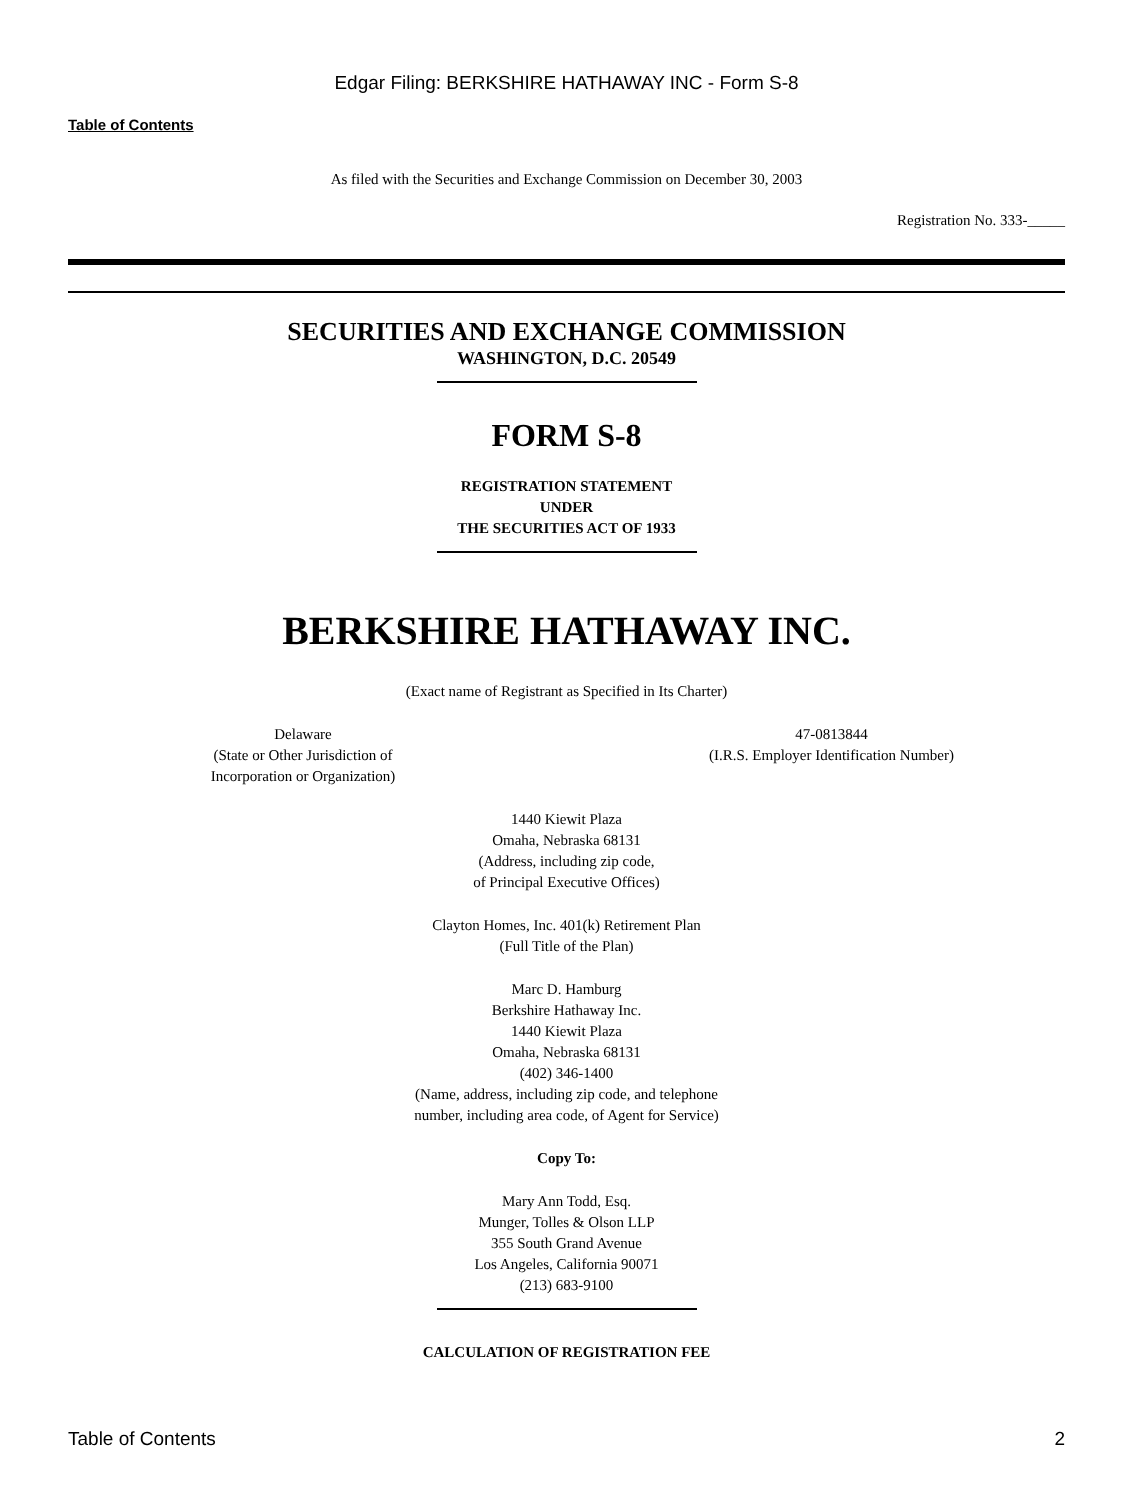Edgar Filing: BERKSHIRE HATHAWAY INC - Form S-8
Table of Contents
As filed with the Securities and Exchange Commission on December 30, 2003
Registration No. 333-_____
SECURITIES AND EXCHANGE COMMISSION
WASHINGTON, D.C. 20549
FORM S-8
REGISTRATION STATEMENT
UNDER
THE SECURITIES ACT OF 1933
BERKSHIRE HATHAWAY INC.
(Exact name of Registrant as Specified in Its Charter)
Delaware
(State or Other Jurisdiction of
Incorporation or Organization)
47-0813844
(I.R.S. Employer Identification Number)
1440 Kiewit Plaza
Omaha, Nebraska 68131
(Address, including zip code,
of Principal Executive Offices)
Clayton Homes, Inc. 401(k) Retirement Plan
(Full Title of the Plan)
Marc D. Hamburg
Berkshire Hathaway Inc.
1440 Kiewit Plaza
Omaha, Nebraska 68131
(402) 346-1400
(Name, address, including zip code, and telephone
number, including area code, of Agent for Service)
Copy To:
Mary Ann Todd, Esq.
Munger, Tolles & Olson LLP
355 South Grand Avenue
Los Angeles, California 90071
(213) 683-9100
CALCULATION OF REGISTRATION FEE
Table of Contents 2